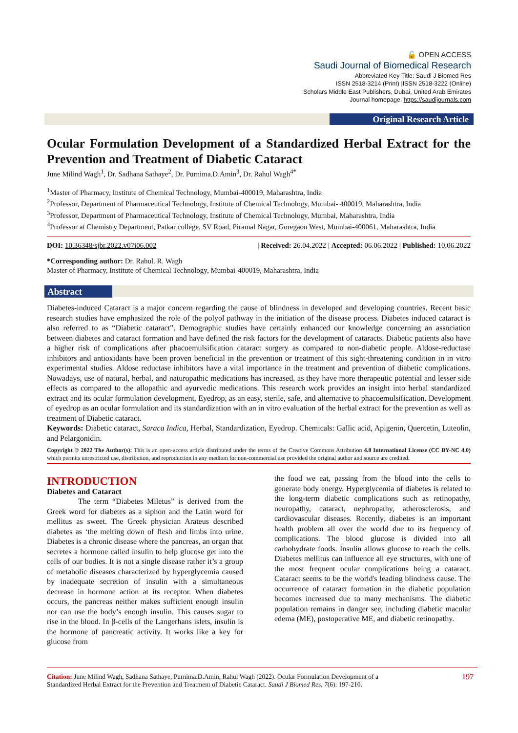🔓 OPEN ACCESS
Saudi Journal of Biomedical Research
Abbreviated Key Title: Saudi J Biomed Res
ISSN 2518-3214 (Print) |ISSN 2518-3222 (Online)
Scholars Middle East Publishers, Dubai, United Arab Emirates
Journal homepage: https://saudijournals.com
Original Research Article
Ocular Formulation Development of a Standardized Herbal Extract for the Prevention and Treatment of Diabetic Cataract
June Milind Wagh<sup>1</sup>, Dr. Sadhana Sathaye<sup>2</sup>, Dr. Purnima.D.Amin<sup>3</sup>, Dr. Rahul Wagh<sup>4*</sup>
<sup>1</sup> Master of Pharmacy, Institute of Chemical Technology, Mumbai-400019, Maharashtra, India
<sup>2</sup> Professor, Department of Pharmaceutical Technology, Institute of Chemical Technology, Mumbai- 400019, Maharashtra, India
<sup>3</sup> Professor, Department of Pharmaceutical Technology, Institute of Chemical Technology, Mumbai, Maharashtra, India
<sup>4</sup> Professor at Chemistry Department, Patkar college, SV Road, Piramal Nagar, Goregaon West, Mumbai-400061, Maharashtra, India
DOI: 10.36348/sjbr.2022.v07i06.002 | Received: 26.04.2022 | Accepted: 06.06.2022 | Published: 10.06.2022
*Corresponding author: Dr. Rahul. R. Wagh
Master of Pharmacy, Institute of Chemical Technology, Mumbai-400019, Maharashtra, India
Abstract
Diabetes-induced Cataract is a major concern regarding the cause of blindness in developed and developing countries. Recent basic research studies have emphasized the role of the polyol pathway in the initiation of the disease process. Diabetes induced cataract is also referred to as “Diabetic cataract”. Demographic studies have certainly enhanced our knowledge concerning an association between diabetes and cataract formation and have defined the risk factors for the development of cataracts. Diabetic patients also have a higher risk of complications after phacoemulsification cataract surgery as compared to non-diabetic people. Aldose-reductase inhibitors and antioxidants have been proven beneficial in the prevention or treatment of this sight-threatening condition in in vitro experimental studies. Aldose reductase inhibitors have a vital importance in the treatment and prevention of diabetic complications. Nowadays, use of natural, herbal, and naturopathic medications has increased, as they have more therapeutic potential and lesser side effects as compared to the allopathic and ayurvedic medications. This research work provides an insight into herbal standardized extract and its ocular formulation development, Eyedrop, as an easy, sterile, safe, and alternative to phacoemulsification. Development of eyedrop as an ocular formulation and its standardization with an in vitro evaluation of the herbal extract for the prevention as well as treatment of Diabetic cataract.
Keywords: Diabetic cataract, Saraca Indica, Herbal, Standardization, Eyedrop. Chemicals: Gallic acid, Apigenin, Quercetin, Luteolin, and Pelargonidin.
Copyright © 2022 The Author(s): This is an open-access article distributed under the terms of the Creative Commons Attribution 4.0 International License (CC BY-NC 4.0) which permits unrestricted use, distribution, and reproduction in any medium for non-commercial use provided the original author and source are credited.
INTRODUCTION
Diabetes and Cataract
The term “Diabetes Miletus” is derived from the Greek word for diabetes as a siphon and the Latin word for mellitus as sweet. The Greek physician Arateus described diabetes as ‘the melting down of flesh and limbs into urine. Diabetes is a chronic disease where the pancreas, an organ that secretes a hormone called insulin to help glucose get into the cells of our bodies. It is not a single disease rather it’s a group of metabolic diseases characterized by hyperglycemia caused by inadequate secretion of insulin with a simultaneous decrease in hormone action at its receptor. When diabetes occurs, the pancreas neither makes sufficient enough insulin nor can use the body’s enough insulin. This causes sugar to rise in the blood. In β-cells of the Langerhans islets, insulin is the hormone of pancreatic activity. It works like a key for glucose from
the food we eat, passing from the blood into the cells to generate body energy. Hyperglycemia of diabetes is related to the long-term diabetic complications such as retinopathy, neuropathy, cataract, nephropathy, atherosclerosis, and cardiovascular diseases. Recently, diabetes is an important health problem all over the world due to its frequency of complications. The blood glucose is divided into all carbohydrate foods. Insulin allows glucose to reach the cells. Diabetes mellitus can influence all eye structures, with one of the most frequent ocular complications being a cataract. Cataract seems to be the world's leading blindness cause. The occurrence of cataract formation in the diabetic population becomes increased due to many mechanisms. The diabetic population remains in danger see, including diabetic macular edema (ME), postoperative ME, and diabetic retinopathy.
Citation: June Milind Wagh, Sadhana Sathaye, Purnima.D.Amin, Rahul Wagh (2022). Ocular Formulation Development of a
Standardized Herbal Extract for the Prevention and Treatment of Diabetic Cataract. Saudi J Biomed Res, 7(6): 197-210. 197